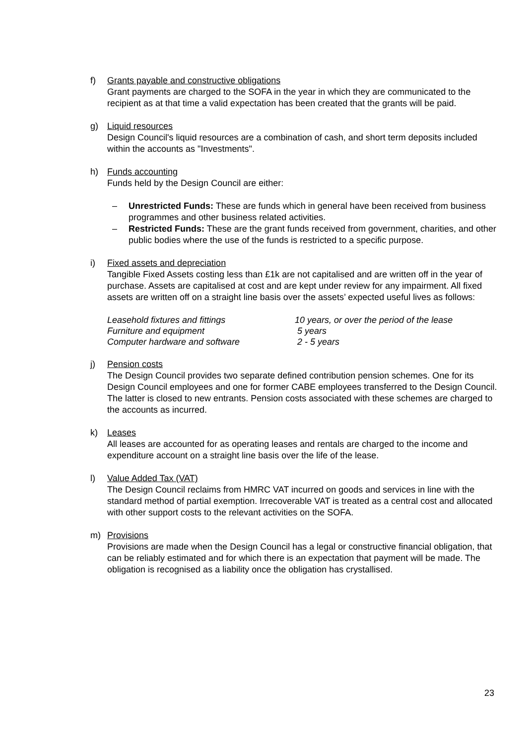f) Grants payable and constructive obligations
Grant payments are charged to the SOFA in the year in which they are communicated to the recipient as at that time a valid expectation has been created that the grants will be paid.
g) Liquid resources
Design Council's liquid resources are a combination of cash, and short term deposits included within the accounts as "Investments".
h) Funds accounting
Funds held by the Design Council are either:
– Unrestricted Funds: These are funds which in general have been received from business programmes and other business related activities.
– Restricted Funds: These are the grant funds received from government, charities, and other public bodies where the use of the funds is restricted to a specific purpose.
i) Fixed assets and depreciation
Tangible Fixed Assets costing less than £1k are not capitalised and are written off in the year of purchase. Assets are capitalised at cost and are kept under review for any impairment. All fixed assets are written off on a straight line basis over the assets’ expected useful lives as follows:
| Leasehold fixtures and fittings | 10 years, or over the period of the lease |
| Furniture and equipment | 5 years |
| Computer hardware and software | 2 - 5 years |
j) Pension costs
The Design Council provides two separate defined contribution pension schemes. One for its Design Council employees and one for former CABE employees transferred to the Design Council. The latter is closed to new entrants. Pension costs associated with these schemes are charged to the accounts as incurred.
k) Leases
All leases are accounted for as operating leases and rentals are charged to the income and expenditure account on a straight line basis over the life of the lease.
l) Value Added Tax (VAT)
The Design Council reclaims from HMRC VAT incurred on goods and services in line with the standard method of partial exemption. Irrecoverable VAT is treated as a central cost and allocated with other support costs to the relevant activities on the SOFA.
m) Provisions
Provisions are made when the Design Council has a legal or constructive financial obligation, that can be reliably estimated and for which there is an expectation that payment will be made. The obligation is recognised as a liability once the obligation has crystallised.
23